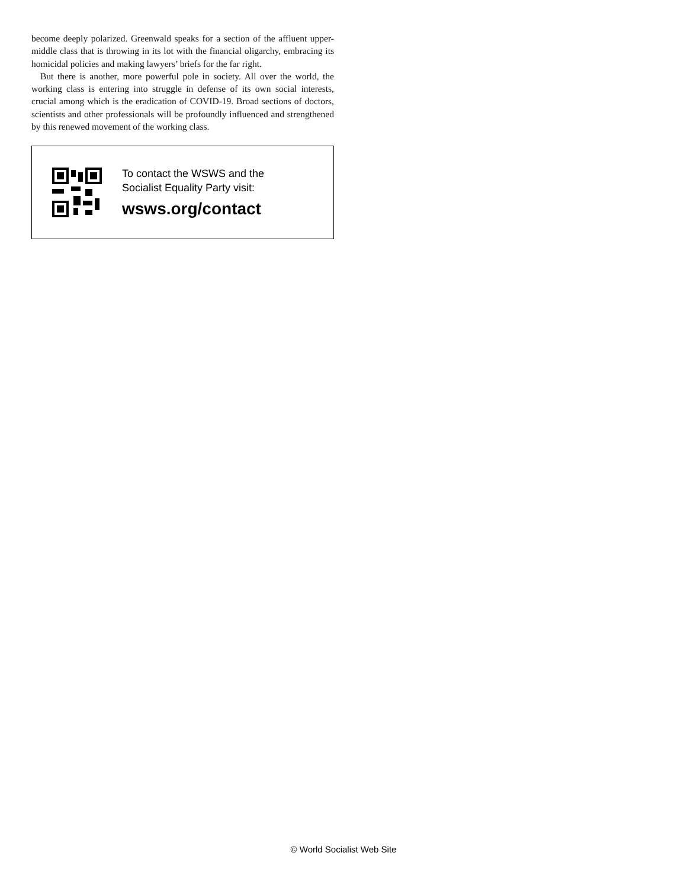become deeply polarized. Greenwald speaks for a section of the affluent upper-middle class that is throwing in its lot with the financial oligarchy, embracing its homicidal policies and making lawyers’ briefs for the far right.
But there is another, more powerful pole in society. All over the world, the working class is entering into struggle in defense of its own social interests, crucial among which is the eradication of COVID-19. Broad sections of doctors, scientists and other professionals will be profoundly influenced and strengthened by this renewed movement of the working class.
To contact the WSWS and the
Socialist Equality Party visit:
wsws.org/contact
© World Socialist Web Site